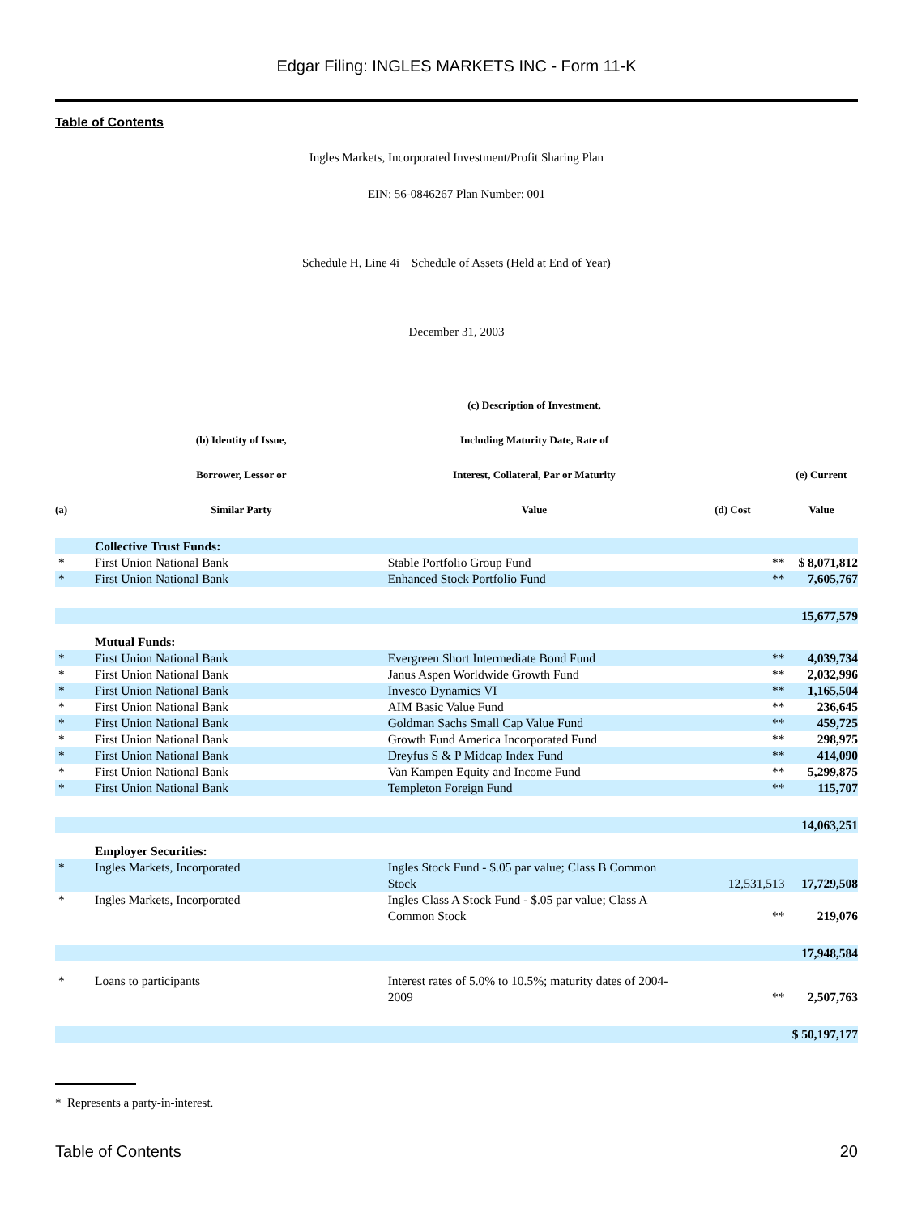Edgar Filing: INGLES MARKETS INC - Form 11-K
Table of Contents
Ingles Markets, Incorporated Investment/Profit Sharing Plan
EIN: 56-0846267 Plan Number: 001
Schedule H, Line 4i Schedule of Assets (Held at End of Year)
December 31, 2003
| | | (c) Description of Investment, | | |
| --- | --- | --- | --- | --- |
| | (b) Identity of Issue, | Including Maturity Date, Rate of | | |
| | Borrower, Lessor or | Interest, Collateral, Par or Maturity | | (e) Current |
| (a) | Similar Party | Value | (d) Cost | Value |
| | Collective Trust Funds: | | | |
| * | First Union National Bank | Stable Portfolio Group Fund | ** | $ 8,071,812 |
| * | First Union National Bank | Enhanced Stock Portfolio Fund | ** | 7,605,767 |
| | | | | 15,677,579 |
| | Mutual Funds: | | | |
| * | First Union National Bank | Evergreen Short Intermediate Bond Fund | ** | 4,039,734 |
| * | First Union National Bank | Janus Aspen Worldwide Growth Fund | ** | 2,032,996 |
| * | First Union National Bank | Invesco Dynamics VI | ** | 1,165,504 |
| * | First Union National Bank | AIM Basic Value Fund | ** | 236,645 |
| * | First Union National Bank | Goldman Sachs Small Cap Value Fund | ** | 459,725 |
| * | First Union National Bank | Growth Fund America Incorporated Fund | ** | 298,975 |
| * | First Union National Bank | Dreyfus S & P Midcap Index Fund | ** | 414,090 |
| * | First Union National Bank | Van Kampen Equity and Income Fund | ** | 5,299,875 |
| * | First Union National Bank | Templeton Foreign Fund | ** | 115,707 |
| | | | | 14,063,251 |
| | Employer Securities: | | | |
| * | Ingles Markets, Incorporated | Ingles Stock Fund - $.05 par value; Class B Common Stock | 12,531,513 | 17,729,508 |
| * | Ingles Markets, Incorporated | Ingles Class A Stock Fund - $.05 par value; Class A Common Stock | ** | 219,076 |
| | | | | 17,948,584 |
| * | Loans to participants | Interest rates of 5.0% to 10.5%; maturity dates of 2004-2009 | ** | 2,507,763 |
| | | | | $ 50,197,177 |
* Represents a party-in-interest.
Table of Contents 20